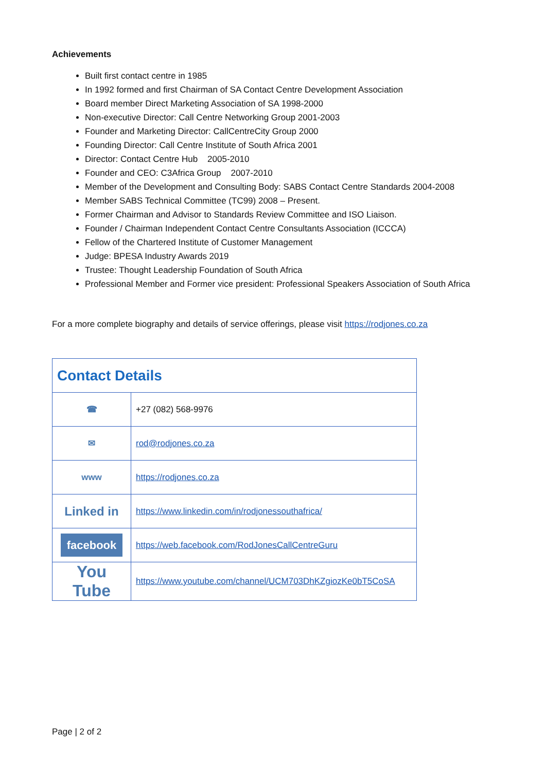Achievements
Built first contact centre in 1985
In 1992 formed and first Chairman of SA Contact Centre Development Association
Board member Direct Marketing Association of SA 1998-2000
Non-executive Director: Call Centre Networking Group 2001-2003
Founder and Marketing Director: CallCentreCity Group 2000
Founding Director: Call Centre Institute of South Africa 2001
Director: Contact Centre Hub 2005-2010
Founder and CEO: C3Africa Group 2007-2010
Member of the Development and Consulting Body: SABS Contact Centre Standards 2004-2008
Member SABS Technical Committee (TC99) 2008 – Present.
Former Chairman and Advisor to Standards Review Committee and ISO Liaison.
Founder / Chairman Independent Contact Centre Consultants Association (ICCCA)
Fellow of the Chartered Institute of Customer Management
Judge: BPESA Industry Awards 2019
Trustee: Thought Leadership Foundation of South Africa
Professional Member and Former vice president: Professional Speakers Association of South Africa
For a more complete biography and details of service offerings, please visit https://rodjones.co.za
| Contact Details | |
| ☎ | +27 (082) 568-9976 |
| ✉ | rod@rodjones.co.za |
| www | https://rodjones.co.za |
| Linked in | https://www.linkedin.com/in/rodjonessouthafrica/ |
| facebook | https://web.facebook.com/RodJonesCallCentreGuru |
| You Tube | https://www.youtube.com/channel/UCM703DhKZgiozKe0bT5CoSA |
Page | 2 of 2